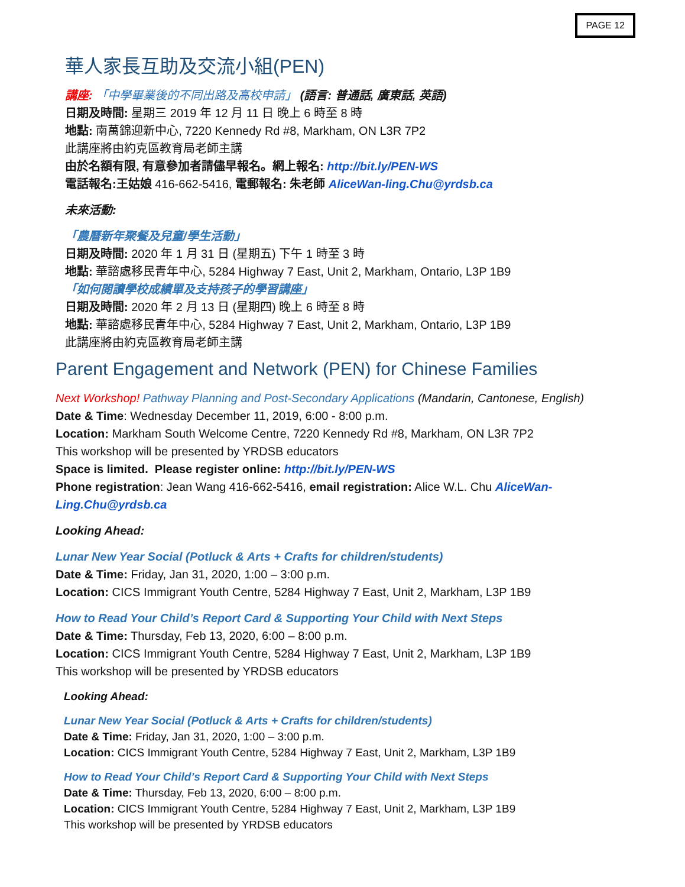PAGE 12
華人家長互助及交流小組(PEN)
講座: 「中學畢業後的不同出路及高校申請」 (語言: 普通話, 廣東話, 英語)
日期及時間: 星期三 2019 年 12 月 11 日 晚上 6 時至 8 時
地點: 南萬錦迎新中心, 7220 Kennedy Rd #8, Markham, ON L3R 7P2
此講座將由約克區教育局老師主講
由於名額有限, 有意參加者請儘早報名。網上報名: http://bit.ly/PEN-WS
電話報名:王姑娘 416-662-5416, 電郵報名: 朱老師 AliceWan-ling.Chu@yrdsb.ca
未來活動:
「農曆新年聚餐及兒童/學生活動」
日期及時間: 2020 年 1 月 31 日 (星期五) 下午 1 時至 3 時
地點: 華諮處移民青年中心, 5284 Highway 7 East, Unit 2, Markham, Ontario, L3P 1B9
「如何閱讀學校成績單及支持孩子的學習講座」
日期及時間: 2020 年 2 月 13 日 (星期四) 晚上 6 時至 8 時
地點: 華諮處移民青年中心, 5284 Highway 7 East, Unit 2, Markham, Ontario, L3P 1B9
此講座將由約克區教育局老師主講
Parent Engagement and Network (PEN) for Chinese Families
Next Workshop! Pathway Planning and Post-Secondary Applications (Mandarin, Cantonese, English)
Date & Time: Wednesday December 11, 2019, 6:00 - 8:00 p.m.
Location: Markham South Welcome Centre, 7220 Kennedy Rd #8, Markham, ON L3R 7P2
This workshop will be presented by YRDSB educators
Space is limited. Please register online: http://bit.ly/PEN-WS
Phone registration: Jean Wang 416-662-5416, email registration: Alice W.L. Chu AliceWan-Ling.Chu@yrdsb.ca
Looking Ahead:
Lunar New Year Social (Potluck & Arts + Crafts for children/students)
Date & Time: Friday, Jan 31, 2020, 1:00 – 3:00 p.m.
Location: CICS Immigrant Youth Centre, 5284 Highway 7 East, Unit 2, Markham, L3P 1B9
How to Read Your Child’s Report Card & Supporting Your Child with Next Steps
Date & Time: Thursday, Feb 13, 2020, 6:00 – 8:00 p.m.
Location: CICS Immigrant Youth Centre, 5284 Highway 7 East, Unit 2, Markham, L3P 1B9
This workshop will be presented by YRDSB educators
Looking Ahead:
Lunar New Year Social (Potluck & Arts + Crafts for children/students)
Date & Time: Friday, Jan 31, 2020, 1:00 – 3:00 p.m.
Location: CICS Immigrant Youth Centre, 5284 Highway 7 East, Unit 2, Markham, L3P 1B9
How to Read Your Child’s Report Card & Supporting Your Child with Next Steps
Date & Time: Thursday, Feb 13, 2020, 6:00 – 8:00 p.m.
Location: CICS Immigrant Youth Centre, 5284 Highway 7 East, Unit 2, Markham, L3P 1B9
This workshop will be presented by YRDSB educators